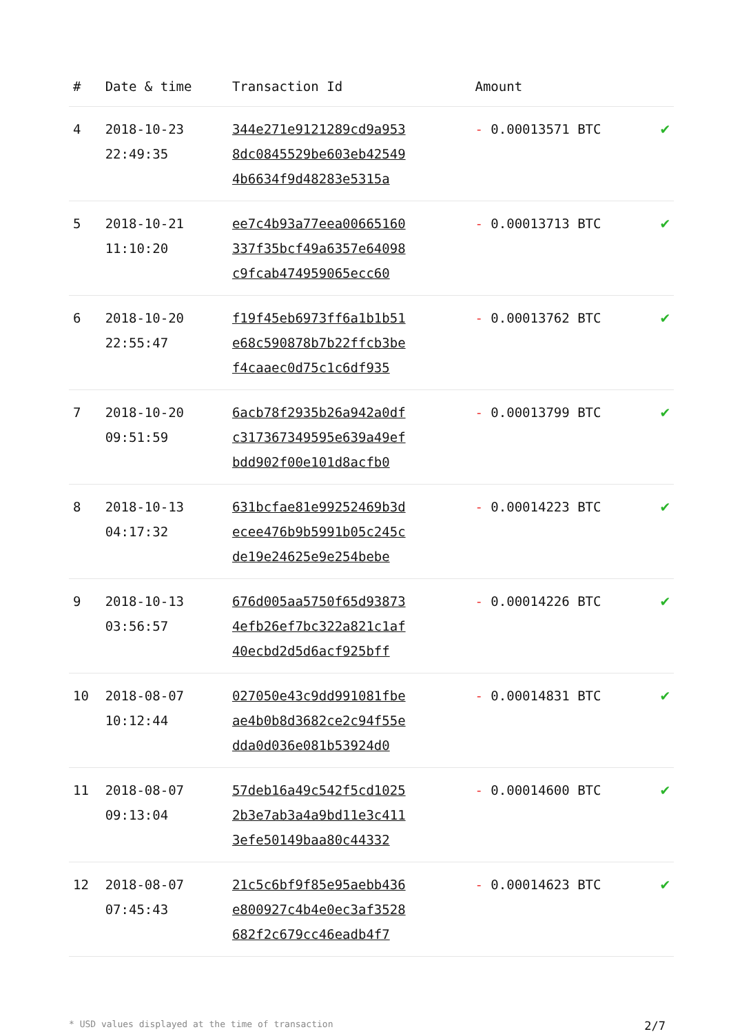| # | Date & time | Transaction Id | Amount | |
| --- | --- | --- | --- | --- |
| 4 | 2018-10-23 22:49:35 | 344e271e9121289cd9a953 8dc0845529be603eb42549 4b6634f9d48283e5315a | - 0.00013571 BTC | ✔ |
| 5 | 2018-10-21 11:10:20 | ee7c4b93a77eea00665160 337f35bcf49a6357e64098 c9fcab474959065ecc60 | - 0.00013713 BTC | ✔ |
| 6 | 2018-10-20 22:55:47 | f19f45eb6973ff6a1b1b51 e68c590878b7b22ffcb3be f4caaec0d75c1c6df935 | - 0.00013762 BTC | ✔ |
| 7 | 2018-10-20 09:51:59 | 6acb78f2935b26a942a0df c317367349595e639a49ef bdd902f00e101d8acfb0 | - 0.00013799 BTC | ✔ |
| 8 | 2018-10-13 04:17:32 | 631bcfae81e99252469b3d ecee476b9b5991b05c245c de19e24625e9e254bebe | - 0.00014223 BTC | ✔ |
| 9 | 2018-10-13 03:56:57 | 676d005aa5750f65d93873 4efb26ef7bc322a821c1af 40ecbd2d5d6acf925bff | - 0.00014226 BTC | ✔ |
| 10 | 2018-08-07 10:12:44 | 027050e43c9dd991081fbe ae4b0b8d3682ce2c94f55e dda0d036e081b53924d0 | - 0.00014831 BTC | ✔ |
| 11 | 2018-08-07 09:13:04 | 57deb16a49c542f5cd1025 2b3e7ab3a4a9bd11e3c411 3efe50149baa80c44332 | - 0.00014600 BTC | ✔ |
| 12 | 2018-08-07 07:45:43 | 21c5c6bf9f85e95aebb436 e800927c4b4e0ec3af3528 682f2c679cc46eadb4f7 | - 0.00014623 BTC | ✔ |
* USD values displayed at the time of transaction 2/7